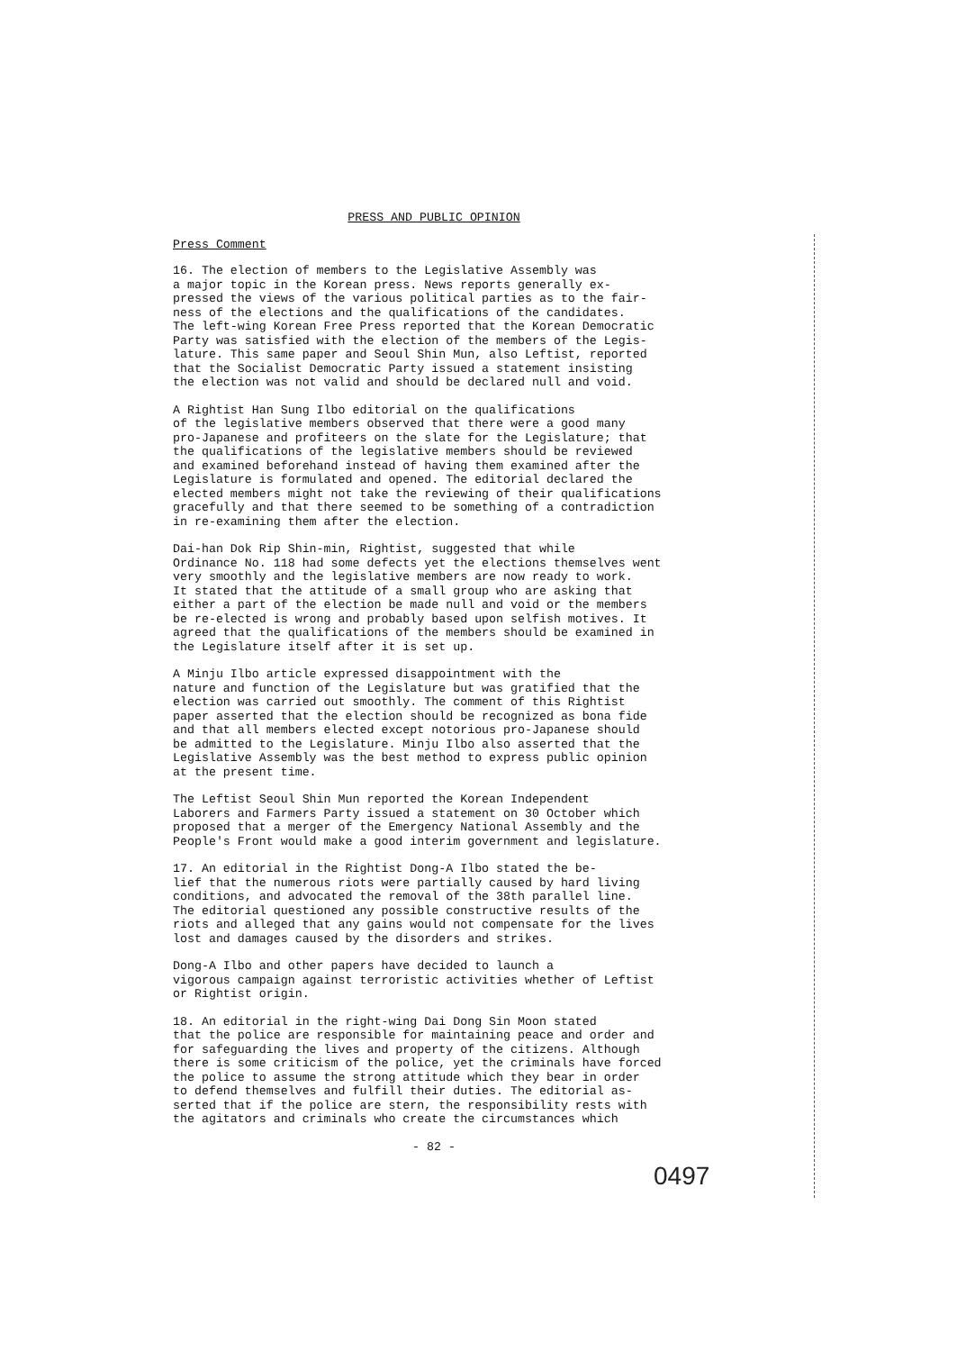PRESS AND PUBLIC OPINION
Press Comment
16. The election of members to the Legislative Assembly was a major topic in the Korean press. News reports generally ex- pressed the views of the various political parties as to the fair- ness of the elections and the qualifications of the candidates. The left-wing Korean Free Press reported that the Korean Democratic Party was satisfied with the election of the members of the Legis- lature. This same paper and Seoul Shin Mun, also Leftist, reported that the Socialist Democratic Party issued a statement insisting the election was not valid and should be declared null and void.
A Rightist Han Sung Ilbo editorial on the qualifications of the legislative members observed that there were a good many pro-Japanese and profiteers on the slate for the Legislature; that the qualifications of the legislative members should be reviewed and examined beforehand instead of having them examined after the Legislature is formulated and opened. The editorial declared the elected members might not take the reviewing of their qualifications gracefully and that there seemed to be something of a contradiction in re-examining them after the election.
Dai-han Dok Rip Shin-min, Rightist, suggested that while Ordinance No. 118 had some defects yet the elections themselves went very smoothly and the legislative members are now ready to work. It stated that the attitude of a small group who are asking that either a part of the election be made null and void or the members be re-elected is wrong and probably based upon selfish motives. It agreed that the qualifications of the members should be examined in the Legislature itself after it is set up.
A Minju Ilbo article expressed disappointment with the nature and function of the Legislature but was gratified that the election was carried out smoothly. The comment of this Rightist paper asserted that the election should be recognized as bona fide and that all members elected except notorious pro-Japanese should be admitted to the Legislature. Minju Ilbo also asserted that the Legislative Assembly was the best method to express public opinion at the present time.
The Leftist Seoul Shin Mun reported the Korean Independent Laborers and Farmers Party issued a statement on 30 October which proposed that a merger of the Emergency National Assembly and the People's Front would make a good interim government and legislature.
17. An editorial in the Rightist Dong-A Ilbo stated the be- lief that the numerous riots were partially caused by hard living conditions, and advocated the removal of the 38th parallel line. The editorial questioned any possible constructive results of the riots and alleged that any gains would not compensate for the lives lost and damages caused by the disorders and strikes.
Dong-A Ilbo and other papers have decided to launch a vigorous campaign against terroristic activities whether of Leftist or Rightist origin.
18. An editorial in the right-wing Dai Dong Sin Moon stated that the police are responsible for maintaining peace and order and for safeguarding the lives and property of the citizens. Although there is some criticism of the police, yet the criminals have forced the police to assume the strong attitude which they bear in order to defend themselves and fulfill their duties. The editorial as- serted that if the police are stern, the responsibility rests with the agitators and criminals who create the circumstances which
- 82 -
0497